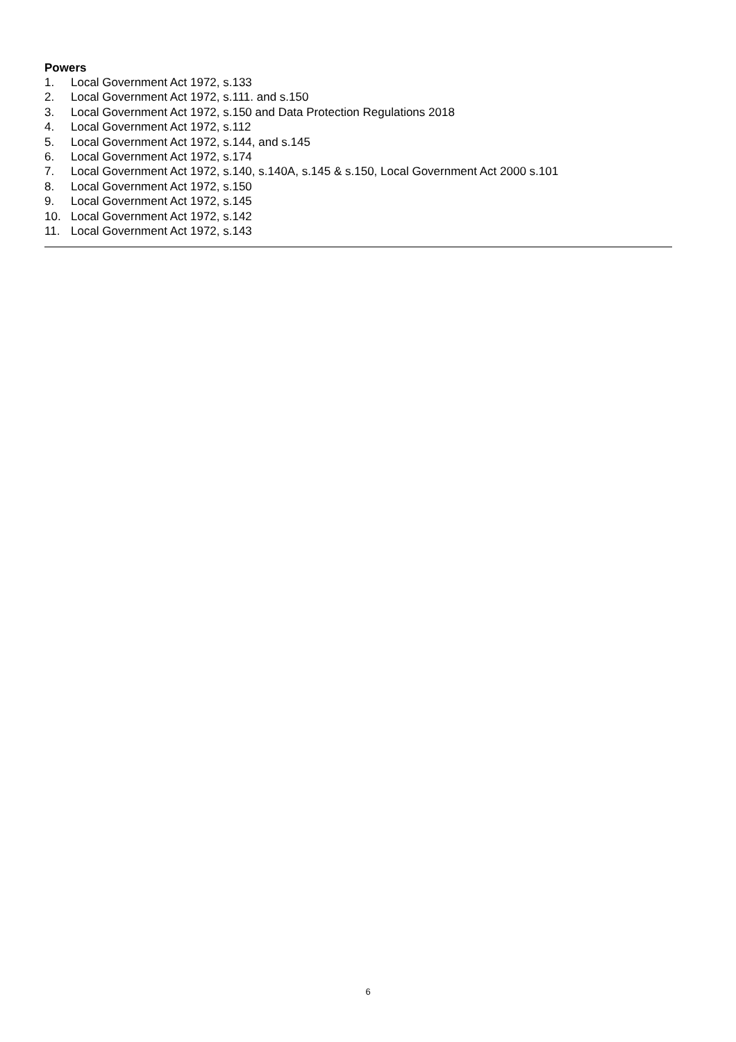Powers
1. Local Government Act 1972, s.133
2. Local Government Act 1972, s.111. and s.150
3. Local Government Act 1972, s.150 and Data Protection Regulations 2018
4. Local Government Act 1972, s.112
5. Local Government Act 1972, s.144, and s.145
6. Local Government Act 1972, s.174
7. Local Government Act 1972, s.140, s.140A, s.145 & s.150, Local Government Act 2000 s.101
8. Local Government Act 1972, s.150
9. Local Government Act 1972, s.145
10. Local Government Act 1972, s.142
11. Local Government Act 1972, s.143
6